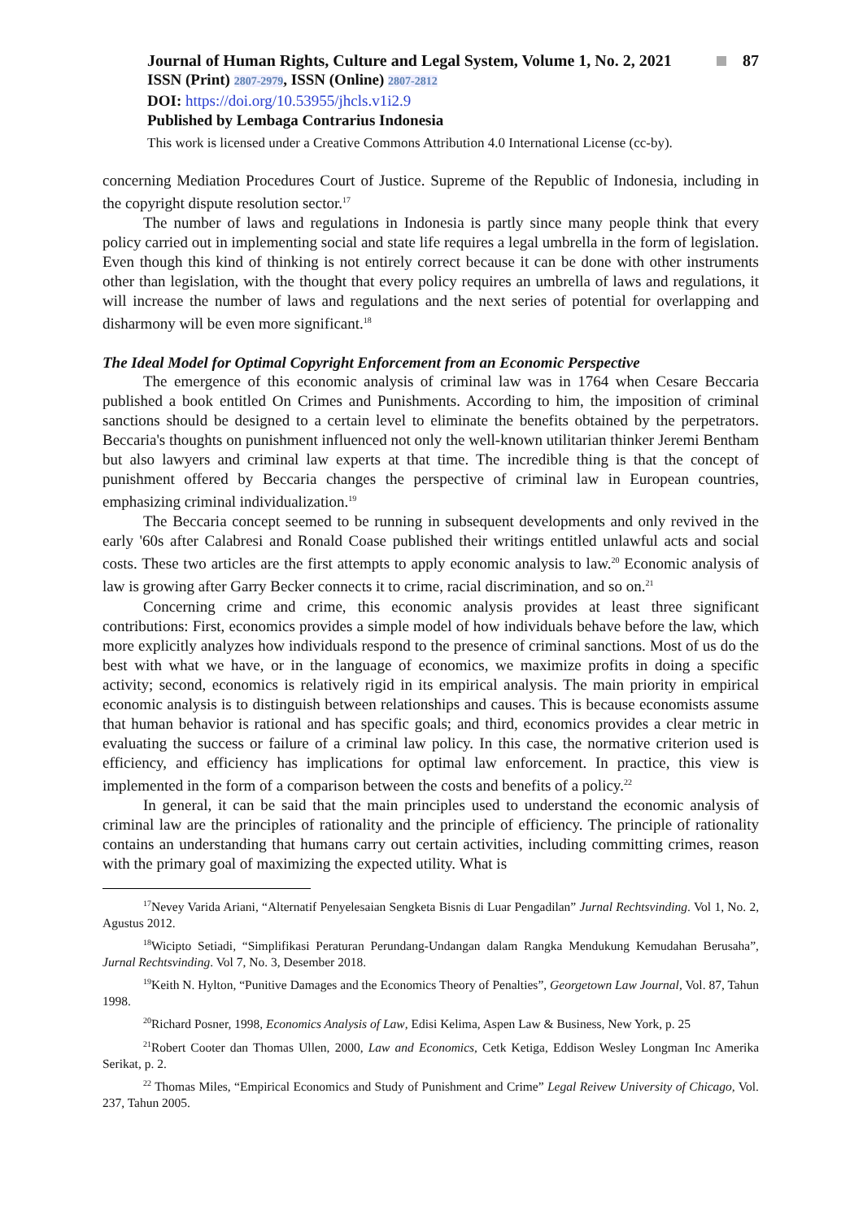Journal of Human Rights, Culture and Legal System, Volume 1, No. 2, 2021 87
ISSN (Print) 2807-2979, ISSN (Online) 2807-2812
DOI: https://doi.org/10.53955/jhcls.v1i2.9
Published by Lembaga Contrarius Indonesia
This work is licensed under a Creative Commons Attribution 4.0 International License (cc-by).
concerning Mediation Procedures Court of Justice. Supreme of the Republic of Indonesia, including in the copyright dispute resolution sector.<sup>17</sup>
The number of laws and regulations in Indonesia is partly since many people think that every policy carried out in implementing social and state life requires a legal umbrella in the form of legislation. Even though this kind of thinking is not entirely correct because it can be done with other instruments other than legislation, with the thought that every policy requires an umbrella of laws and regulations, it will increase the number of laws and regulations and the next series of potential for overlapping and disharmony will be even more significant.<sup>18</sup>
The Ideal Model for Optimal Copyright Enforcement from an Economic Perspective
The emergence of this economic analysis of criminal law was in 1764 when Cesare Beccaria published a book entitled On Crimes and Punishments. According to him, the imposition of criminal sanctions should be designed to a certain level to eliminate the benefits obtained by the perpetrators. Beccaria's thoughts on punishment influenced not only the well-known utilitarian thinker Jeremi Bentham but also lawyers and criminal law experts at that time. The incredible thing is that the concept of punishment offered by Beccaria changes the perspective of criminal law in European countries, emphasizing criminal individualization.<sup>19</sup>
The Beccaria concept seemed to be running in subsequent developments and only revived in the early '60s after Calabresi and Ronald Coase published their writings entitled unlawful acts and social costs. These two articles are the first attempts to apply economic analysis to law.<sup>20</sup> Economic analysis of law is growing after Garry Becker connects it to crime, racial discrimination, and so on.<sup>21</sup>
Concerning crime and crime, this economic analysis provides at least three significant contributions: First, economics provides a simple model of how individuals behave before the law, which more explicitly analyzes how individuals respond to the presence of criminal sanctions. Most of us do the best with what we have, or in the language of economics, we maximize profits in doing a specific activity; second, economics is relatively rigid in its empirical analysis. The main priority in empirical economic analysis is to distinguish between relationships and causes. This is because economists assume that human behavior is rational and has specific goals; and third, economics provides a clear metric in evaluating the success or failure of a criminal law policy. In this case, the normative criterion used is efficiency, and efficiency has implications for optimal law enforcement. In practice, this view is implemented in the form of a comparison between the costs and benefits of a policy.<sup>22</sup>
In general, it can be said that the main principles used to understand the economic analysis of criminal law are the principles of rationality and the principle of efficiency. The principle of rationality contains an understanding that humans carry out certain activities, including committing crimes, reason with the primary goal of maximizing the expected utility. What is
<sup>17</sup> Nevey Varida Ariani, “Alternatif Penyelesaian Sengketa Bisnis di Luar Pengadilan” Jurnal Rechtsvinding. Vol 1, No. 2, Agustus 2012.
<sup>18</sup> Wicipto Setiadi, “Simplifikasi Peraturan Perundang-Undangan dalam Rangka Mendukung Kemudahan Berusaha”, Jurnal Rechtsvinding. Vol 7, No. 3, Desember 2018.
<sup>19</sup> Keith N. Hylton, “Punitive Damages and the Economics Theory of Penalties”, Georgetown Law Journal, Vol. 87, Tahun 1998.
<sup>20</sup> Richard Posner, 1998, Economics Analysis of Law, Edisi Kelima, Aspen Law & Business, New York, p. 25
<sup>21</sup> Robert Cooter dan Thomas Ullen, 2000, Law and Economics, Cetk Ketiga, Eddison Wesley Longman Inc Amerika Serikat, p. 2.
<sup>22</sup> Thomas Miles, “Empirical Economics and Study of Punishment and Crime” Legal Reivew University of Chicago, Vol. 237, Tahun 2005.